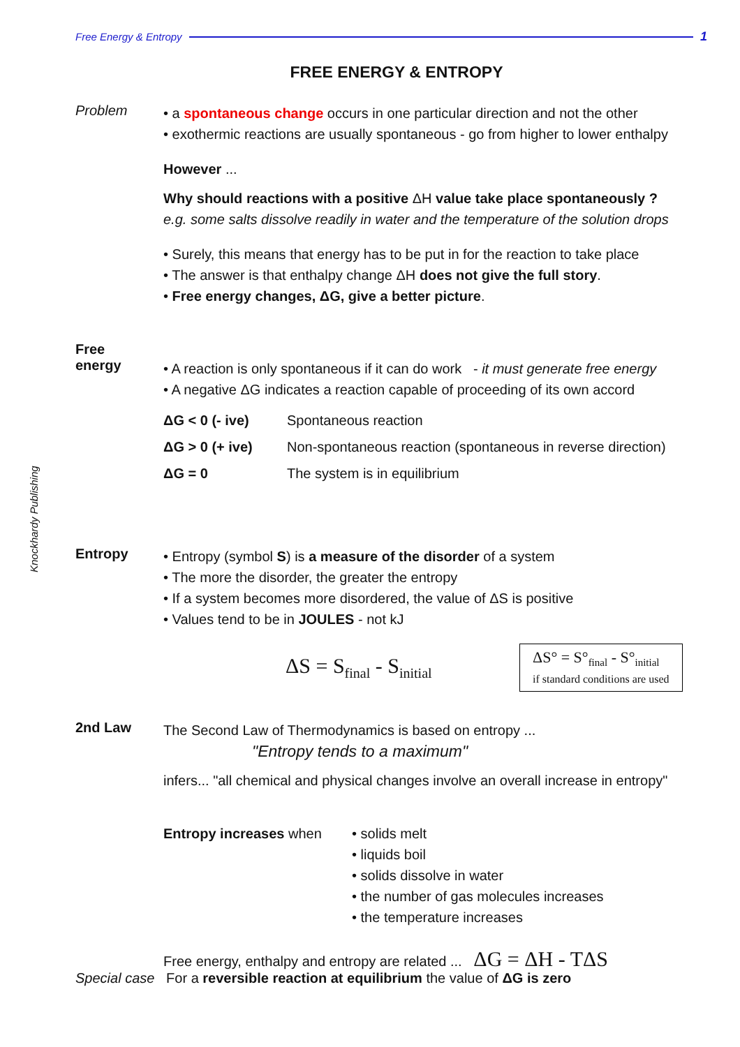Free Energy & Entropy 1
Knockhardy Publishing
FREE ENERGY & ENTROPY
Problem
• a spontaneous change occurs in one particular direction and not the other
• exothermic reactions are usually spontaneous - go from higher to lower enthalpy
However ...
Why should reactions with a positive ΔH value take place spontaneously ?
e.g. some salts dissolve readily in water and the temperature of the solution drops
• Surely, this means that energy has to be put in for the reaction to take place
• The answer is that enthalpy change ΔH does not give the full story.
• Free energy changes, ΔG, give a better picture.
Free
energy
• A reaction is only spontaneous if it can do work - it must generate free energy
• A negative ΔG indicates a reaction capable of proceeding of its own accord
| ΔG < 0 (- ive) | Spontaneous reaction |
| ΔG > 0 (+ ive) | Non-spontaneous reaction (spontaneous in reverse direction) |
| ΔG = 0 | The system is in equilibrium |
Entropy
• Entropy (symbol S) is a measure of the disorder of a system
• The more the disorder, the greater the entropy
• If a system becomes more disordered, the value of ΔS is positive
• Values tend to be in JOULES - not kJ
ΔS = S<sub>final</sub> - S<sub>initial</sub>
ΔS° = S°<sub>final</sub> - S°<sub>initial</sub>
if standard conditions are used
2nd Law
The Second Law of Thermodynamics is based on entropy ...
"Entropy tends to a maximum"
infers... "all chemical and physical changes involve an overall increase in entropy"
Entropy increases when • solids melt
• liquids boil
• solids dissolve in water
• the number of gas molecules increases
• the temperature increases
Free energy, enthalpy and entropy are related ... ΔG = ΔH - TΔS
Special case For a reversible reaction at equilibrium the value of ΔG is zero